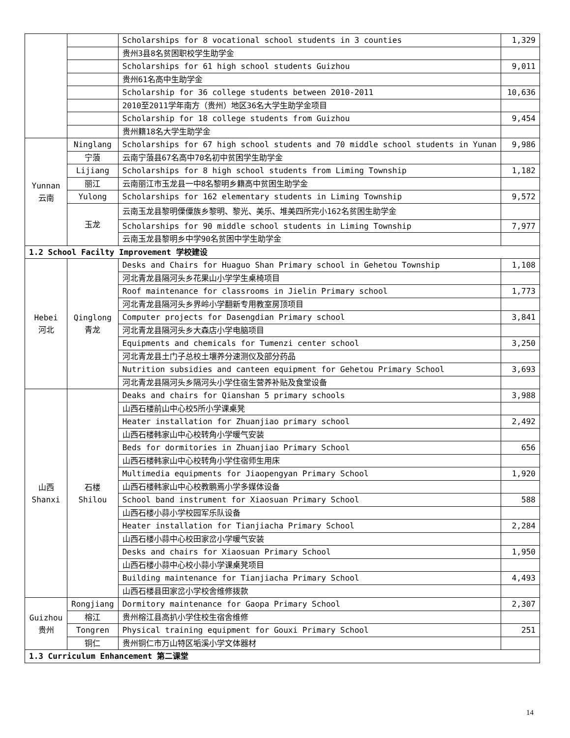| | | Scholarships for 8 vocational school students in 3 counties | 1,329 |
| | | 贵州3县8名贫困职校学生助学金 | |
| | | Scholarships for 61 high school students Guizhou | 9,011 |
| | | 贵州61名高中生助学金 | |
| | | Scholarship for 36 college students between 2010-2011 | 10,636 |
| | | 2010至2011学年南方（贵州）地区36名大学生助学金项目 | |
| | | Scholarship for 18 college students from Guizhou | 9,454 |
| | | 贵州籍18名大学生助学金 | |
| Yunnan 云南 | Ninglang | Scholarships for 67 high school students and 70 middle school students in Yunan | 9,986 |
| | 宁蒗 | 云南宁蒗县67名高中70名初中贫困学生助学金 | |
| | Lijiang | Scholarships for 8 high school students from Liming Township | 1,182 |
| | 丽江 | 云南丽江市玉龙县一中8名黎明乡籍高中贫困生助学金 | |
| | Yulong | Scholarships for 162 elementary students in Liming Township | 9,572 |
| | 玉龙 | 云南玉龙县黎明傈僳族乡黎明、黎光、美乐、堆美四所完小162名贫困生助学金 | |
| | | Scholarships for 90 middle school students in Liming Township | 7,977 |
| | | 云南玉龙县黎明乡中学90名贫困中学生助学金 | |
| 1.2 School Facilty Improvement 学校建设 | | | |
| Hebei 河北 | Qinglong 青龙 | Desks and Chairs for Huaguo Shan Primary school in Gehetou Township | 1,108 |
| | | 河北青龙县隔河头乡花果山小学学生桌椅项目 | |
| | | Roof maintenance for classrooms in Jielin Primary school | 1,773 |
| | | 河北青龙县隔河头乡界岭小学翻新专用教室房顶项目 | |
| | | Computer projects for Dasengdian Primary school | 3,841 |
| | | 河北青龙县隔河头乡大森店小学电脑项目 | |
| | | Equipments and chemicals for Tumenzi center school | 3,250 |
| | | 河北青龙县土门子总校土壤养分速测仪及部分药品 | |
| | | Nutrition subsidies and canteen equipment for Gehetou Primary School | 3,693 |
| | | 河北青龙县隔河头乡隔河头小学住宿生营养补贴及食堂设备 | |
| 山西 Shanxi | 石楼 Shilou | Deaks and chairs for Qianshan 5 primary schools | 3,988 |
| | | 山西石楼前山中心校5所小学课桌凳 | |
| | | Heater installation for Zhuanjiao primary school | 2,492 |
| | | 山西石楼韩家山中心校转角小学暖气安装 | |
| | | Beds for dormitories in Zhuanjiao Primary School | 656 |
| | | 山西石楼韩家山中心校转角小学住宿师生用床 | |
| | | Multimedia equipments for Jiaopengyan Primary School | 1,920 |
| | | 山西石楼韩家山中心校教鹏焉小学多媒体设备 | |
| | | School band instrument for Xiaosuan Primary School | 588 |
| | | 山西石楼小蒜小学校园军乐队设备 | |
| | | Heater installation for Tianjiacha Primary School | 2,284 |
| | | 山西石楼小蒜中心校田家岔小学暖气安装 | |
| | | Desks and chairs for Xiaosuan Primary School | 1,950 |
| | | 山西石楼小蒜中心校小蒜小学课桌凳项目 | |
| | | Building maintenance for Tianjiacha Primary School | 4,493 |
| | | 山西石楼县田家岔小学校舍维修拨款 | |
| Guizhou 贵州 | Rongjiang | Dormitory maintenance for Gaopa Primary School | 2,307 |
| | 榕江 | 贵州榕江县高扒小学住校生宿舍维修 | |
| | Tongren | Physical training equipment for Gouxi Primary School | 251 |
| | 铜仁 | 贵州铜仁市万山特区垢溪小学文体器材 | |
| 1.3 Curriculum Enhancement 第二课堂 | | | |
14